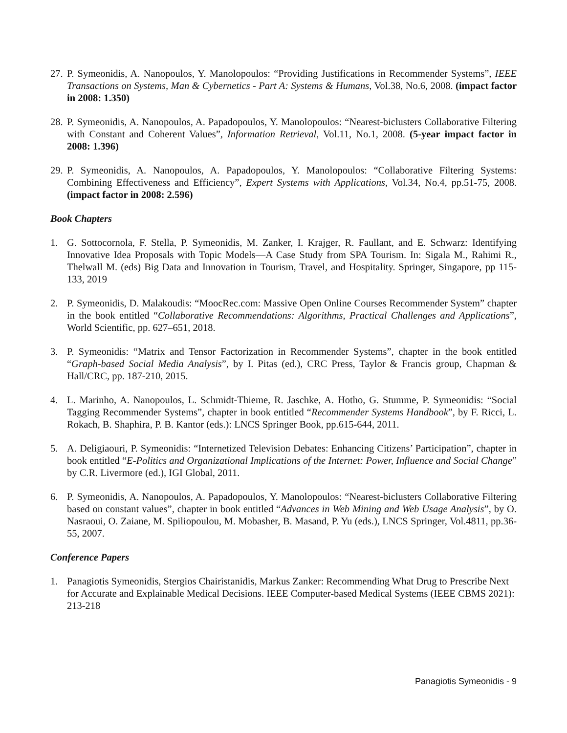27. P. Symeonidis, A. Nanopoulos, Y. Manolopoulos: “Providing Justifications in Recommender Systems”, IEEE Transactions on Systems, Man & Cybernetics - Part A: Systems & Humans, Vol.38, No.6, 2008. (impact factor in 2008: 1.350)
28. P. Symeonidis, A. Nanopoulos, A. Papadopoulos, Y. Manolopoulos: “Nearest-biclusters Collaborative Filtering with Constant and Coherent Values”, Information Retrieval, Vol.11, No.1, 2008. (5-year impact factor in 2008: 1.396)
29. P. Symeonidis, A. Nanopoulos, A. Papadopoulos, Y. Manolopoulos: “Collaborative Filtering Systems: Combining Effectiveness and Efficiency”, Expert Systems with Applications, Vol.34, No.4, pp.51-75, 2008. (impact factor in 2008: 2.596)
Book Chapters
1. G. Sottocornola, F. Stella, P. Symeonidis, M. Zanker, I. Krajger, R. Faullant, and E. Schwarz: Identifying Innovative Idea Proposals with Topic Models—A Case Study from SPA Tourism. In: Sigala M., Rahimi R., Thelwall M. (eds) Big Data and Innovation in Tourism, Travel, and Hospitality. Springer, Singapore, pp 115-133, 2019
2. P. Symeonidis, D. Malakoudis: “MoocRec.com: Massive Open Online Courses Recommender System” chapter in the book entitled “Collaborative Recommendations: Algorithms, Practical Challenges and Applications”, World Scientific, pp. 627–651, 2018.
3. P. Symeonidis: “Matrix and Tensor Factorization in Recommender Systems”, chapter in the book entitled “Graph-based Social Media Analysis”, by I. Pitas (ed.), CRC Press, Taylor & Francis group, Chapman & Hall/CRC, pp. 187-210, 2015.
4. L. Marinho, A. Nanopoulos, L. Schmidt-Thieme, R. Jaschke, A. Hotho, G. Stumme, P. Symeonidis: “Social Tagging Recommender Systems”, chapter in book entitled “Recommender Systems Handbook”, by F. Ricci, L. Rokach, B. Shaphira, P. B. Kantor (eds.): LNCS Springer Book, pp.615-644, 2011.
5. A. Deligiaouri, P. Symeonidis: “Internetized Television Debates: Enhancing Citizens’ Participation”, chapter in book entitled “E-Politics and Organizational Implications of the Internet: Power, Influence and Social Change” by C.R. Livermore (ed.), IGI Global, 2011.
6. P. Symeonidis, A. Nanopoulos, A. Papadopoulos, Y. Manolopoulos: “Nearest-biclusters Collaborative Filtering based on constant values”, chapter in book entitled “Advances in Web Mining and Web Usage Analysis”, by O. Nasraoui, O. Zaiane, M. Spiliopoulou, M. Mobasher, B. Masand, P. Yu (eds.), LNCS Springer, Vol.4811, pp.36-55, 2007.
Conference Papers
1. Panagiotis Symeonidis, Stergios Chairistanidis, Markus Zanker: Recommending What Drug to Prescribe Next for Accurate and Explainable Medical Decisions. IEEE Computer-based Medical Systems (IEEE CBMS 2021): 213-218
Panagiotis Symeonidis - 9